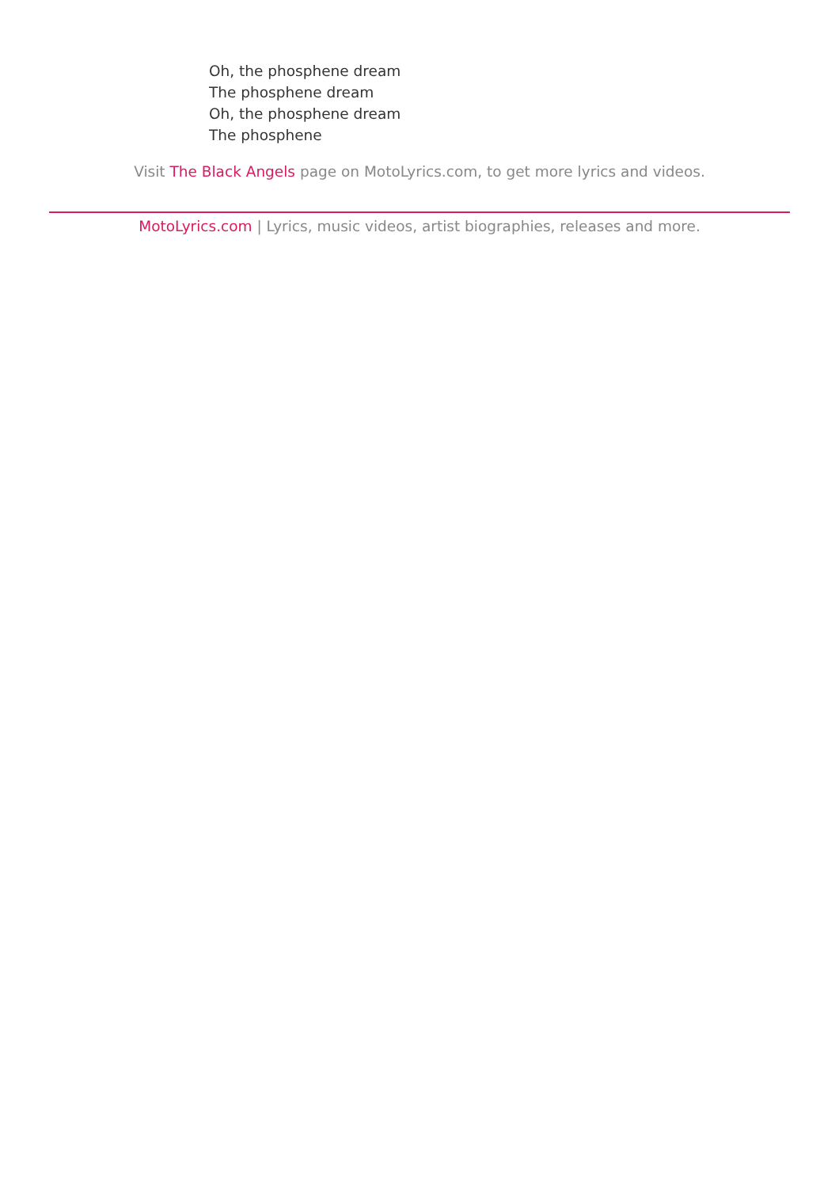Oh, the phosphene dream
The phosphene dream
Oh, the phosphene dream
The phosphene
Visit The Black Angels page on MotoLyrics.com, to get more lyrics and videos.
MotoLyrics.com | Lyrics, music videos, artist biographies, releases and more.